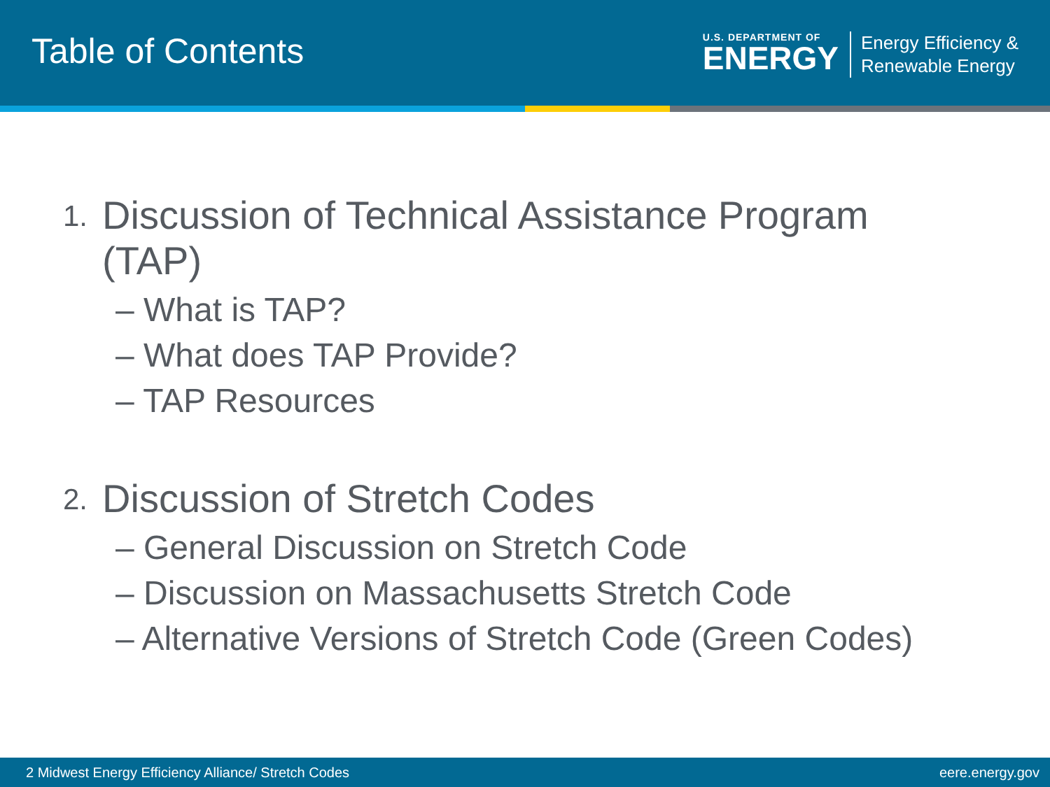Table of Contents
U.S. DEPARTMENT OF
ENERGY
Energy Efficiency &
Renewable Energy
1. Discussion of Technical Assistance Program
(TAP)
– What is TAP?
– What does TAP Provide?
– TAP Resources
2. Discussion of Stretch Codes
– General Discussion on Stretch Code
– Discussion on Massachusetts Stretch Code
– Alternative Versions of Stretch Code (Green Codes)
2 Midwest Energy Efficiency Alliance/ Stretch Codes eere.energy.gov